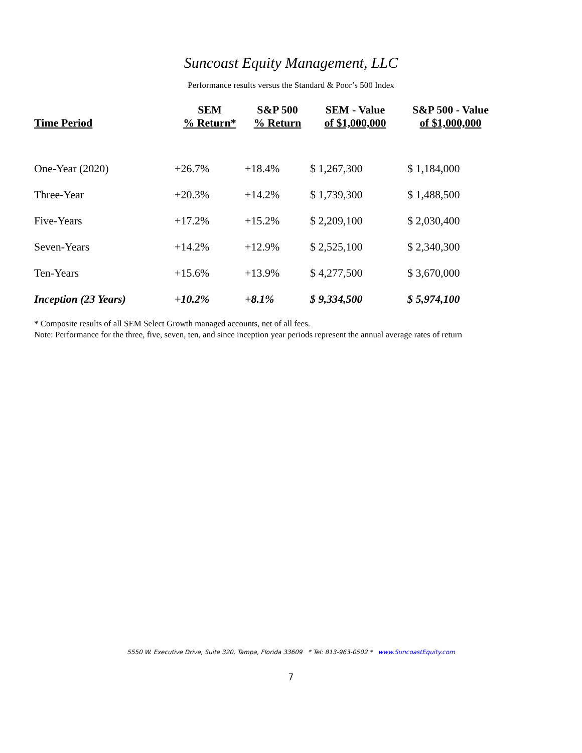Suncoast Equity Management, LLC
Performance results versus the Standard & Poor’s 500 Index
| Time Period | SEM % Return* | S&P 500 % Return | SEM - Value of $1,000,000 | S&P 500 - Value of $1,000,000 |
| --- | --- | --- | --- | --- |
| One-Year (2020) | +26.7% | +18.4% | $ 1,267,300 | $ 1,184,000 |
| Three-Year | +20.3% | +14.2% | $ 1,739,300 | $ 1,488,500 |
| Five-Years | +17.2% | +15.2% | $ 2,209,100 | $ 2,030,400 |
| Seven-Years | +14.2% | +12.9% | $ 2,525,100 | $ 2,340,300 |
| Ten-Years | +15.6% | +13.9% | $ 4,277,500 | $ 3,670,000 |
| Inception (23 Years) | +10.2% | +8.1% | $ 9,334,500 | $ 5,974,100 |
* Composite results of all SEM Select Growth managed accounts, net of all fees.
Note: Performance for the three, five, seven, ten, and since inception year periods represent the annual average rates of return
5550 W. Executive Drive, Suite 320, Tampa, Florida 33609 * Tel: 813-963-0502 * www.SuncoastEquity.com
7